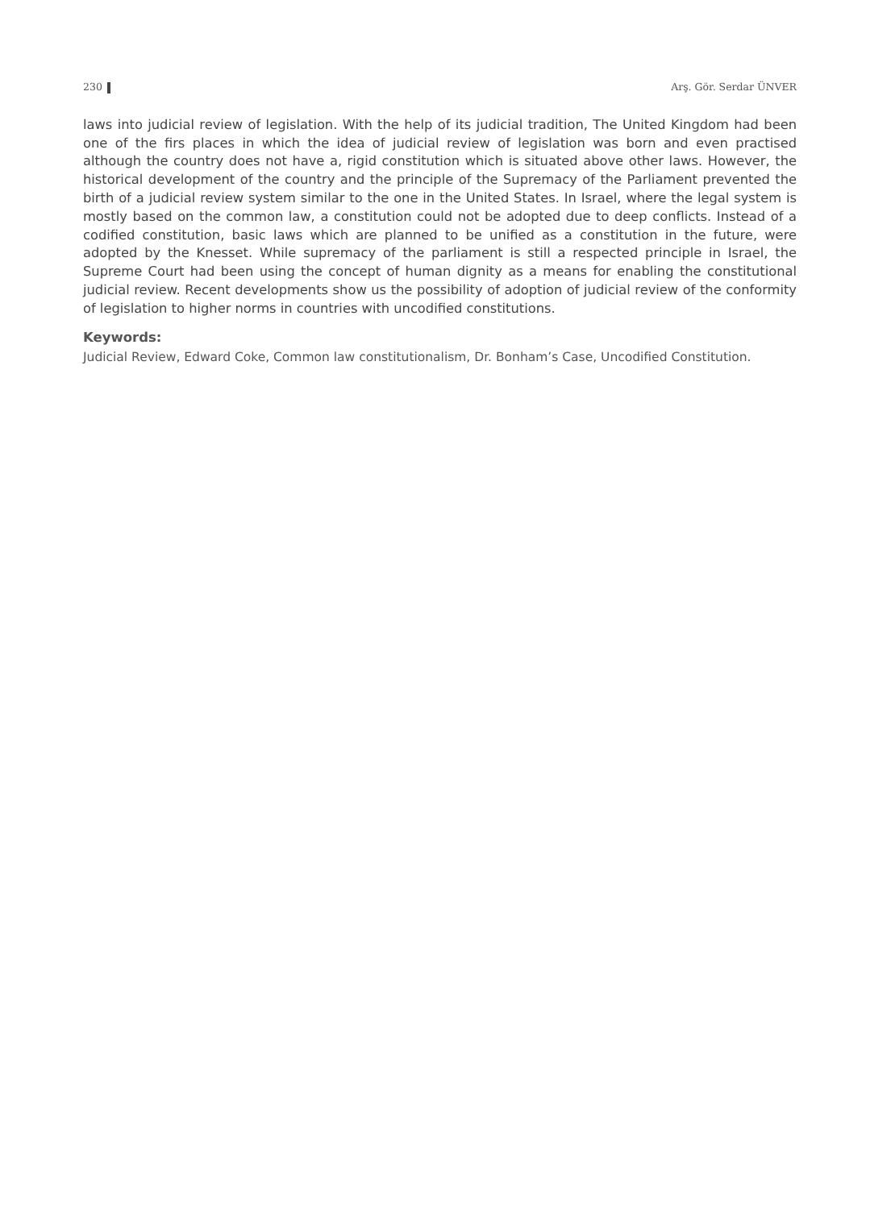230 Arş. Gör. Serdar ÜNVER
laws into judicial review of legislation. With the help of its judicial tradition, The United Kingdom had been one of the firs places in which the idea of judicial review of legislation was born and even practised although the country does not have a, rigid constitution which is situated above other laws. However, the historical development of the country and the principle of the Supremacy of the Parliament prevented the birth of a judicial review system similar to the one in the United States. In Israel, where the legal system is mostly based on the common law, a constitution could not be adopted due to deep conflicts. Instead of a codified constitution, basic laws which are planned to be unified as a constitution in the future, were adopted by the Knesset. While supremacy of the parliament is still a respected principle in Israel, the Supreme Court had been using the concept of human dignity as a means for enabling the constitutional judicial review. Recent developments show us the possibility of adoption of judicial review of the conformity of legislation to higher norms in countries with uncodified constitutions.
Keywords:
Judicial Review, Edward Coke, Common law constitutionalism, Dr. Bonham’s Case, Uncodified Constitution.